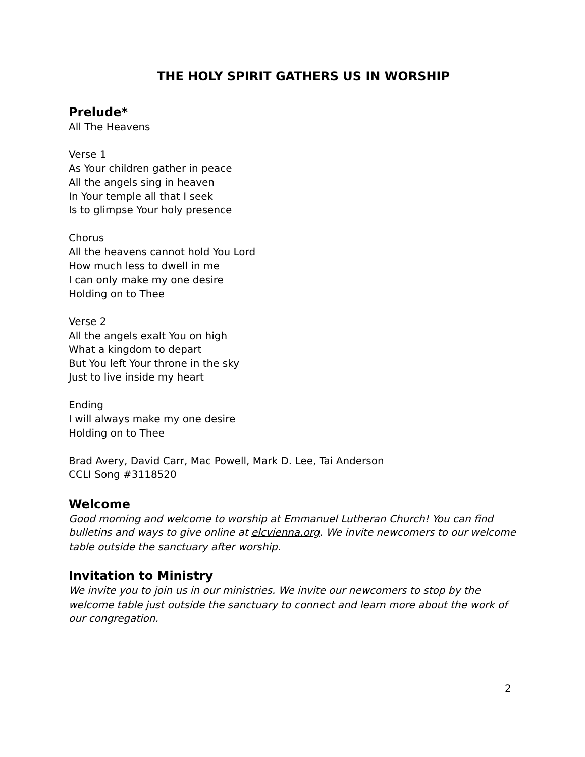THE HOLY SPIRIT GATHERS US IN WORSHIP
Prelude*
All The Heavens
Verse 1
As Your children gather in peace
All the angels sing in heaven
In Your temple all that I seek
Is to glimpse Your holy presence
Chorus
All the heavens cannot hold You Lord
How much less to dwell in me
I can only make my one desire
Holding on to Thee
Verse 2
All the angels exalt You on high
What a kingdom to depart
But You left Your throne in the sky
Just to live inside my heart
Ending
I will always make my one desire
Holding on to Thee
Brad Avery, David Carr, Mac Powell, Mark D. Lee, Tai Anderson
CCLI Song #3118520
Welcome
Good morning and welcome to worship at Emmanuel Lutheran Church! You can find bulletins and ways to give online at elcvienna.org. We invite newcomers to our welcome table outside the sanctuary after worship.
Invitation to Ministry
We invite you to join us in our ministries. We invite our newcomers to stop by the welcome table just outside the sanctuary to connect and learn more about the work of our congregation.
2